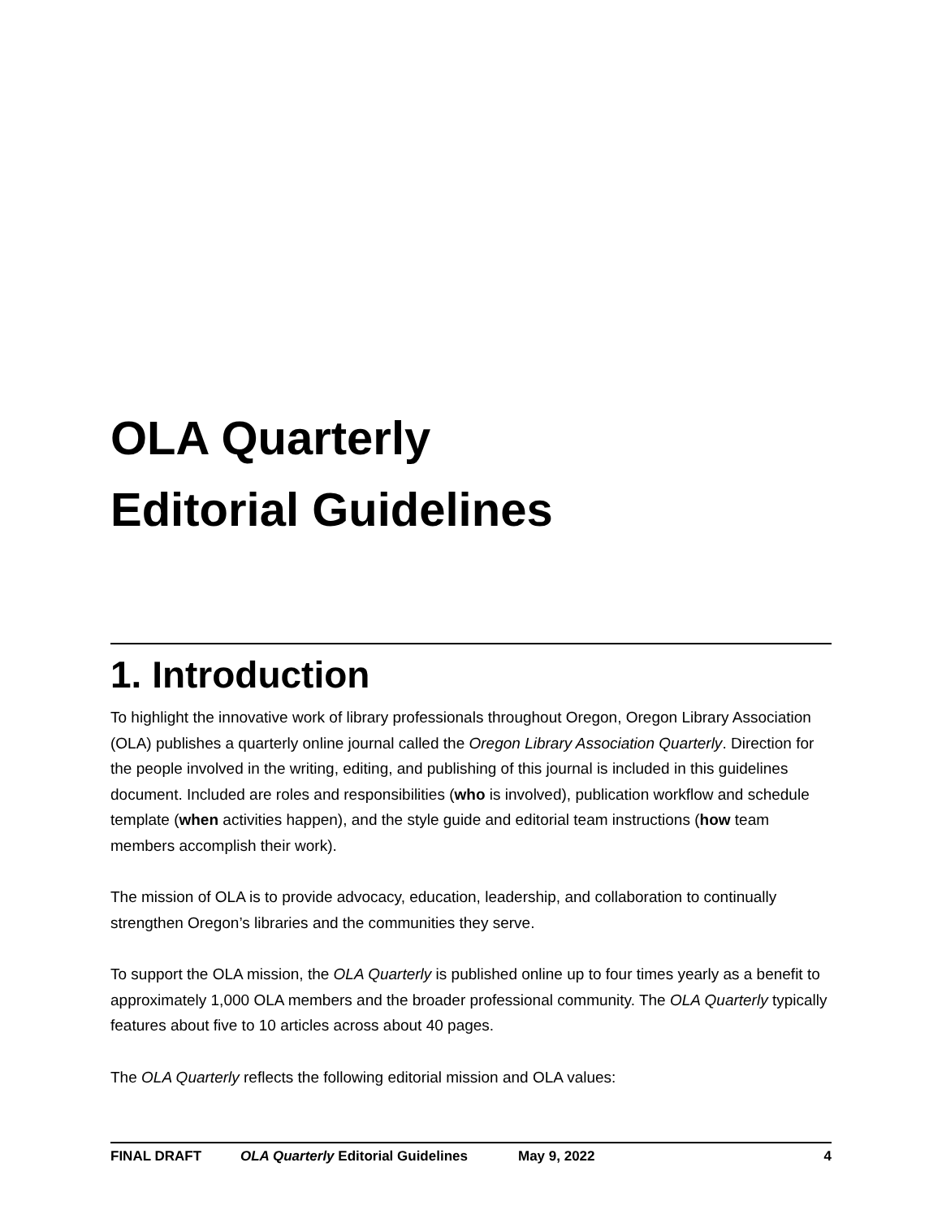OLA Quarterly
Editorial Guidelines
1. Introduction
To highlight the innovative work of library professionals throughout Oregon, Oregon Library Association (OLA) publishes a quarterly online journal called the Oregon Library Association Quarterly. Direction for the people involved in the writing, editing, and publishing of this journal is included in this guidelines document. Included are roles and responsibilities (who is involved), publication workflow and schedule template (when activities happen), and the style guide and editorial team instructions (how team members accomplish their work).
The mission of OLA is to provide advocacy, education, leadership, and collaboration to continually strengthen Oregon’s libraries and the communities they serve.
To support the OLA mission, the OLA Quarterly is published online up to four times yearly as a benefit to approximately 1,000 OLA members and the broader professional community. The OLA Quarterly typically features about five to 10 articles across about 40 pages.
The OLA Quarterly reflects the following editorial mission and OLA values:
FINAL DRAFT OLA Quarterly Editorial Guidelines May 9, 2022 4